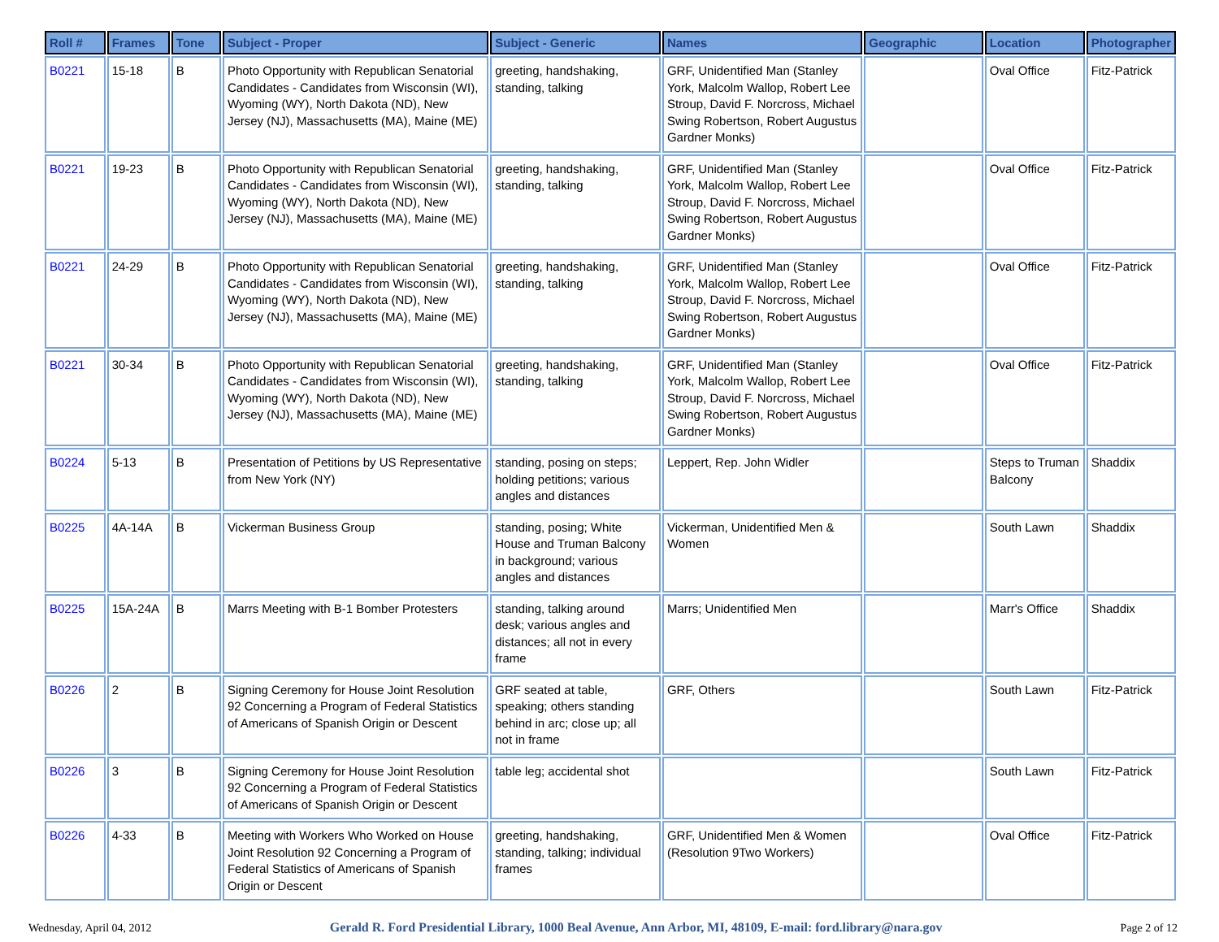| Roll # | Frames | Tone | Subject - Proper | Subject - Generic | Names | Geographic | Location | Photographer |
| --- | --- | --- | --- | --- | --- | --- | --- | --- |
| B0221 | 15-18 | B | Photo Opportunity with Republican Senatorial Candidates - Candidates from Wisconsin (WI), Wyoming (WY), North Dakota (ND), New Jersey (NJ), Massachusetts (MA), Maine (ME) | greeting, handshaking, standing, talking | GRF, Unidentified Man (Stanley York, Malcolm Wallop, Robert Lee Stroup, David F. Norcross, Michael Swing Robertson, Robert Augustus Gardner Monks) | | Oval Office | Fitz-Patrick |
| B0221 | 19-23 | B | Photo Opportunity with Republican Senatorial Candidates - Candidates from Wisconsin (WI), Wyoming (WY), North Dakota (ND), New Jersey (NJ), Massachusetts (MA), Maine (ME) | greeting, handshaking, standing, talking | GRF, Unidentified Man (Stanley York, Malcolm Wallop, Robert Lee Stroup, David F. Norcross, Michael Swing Robertson, Robert Augustus Gardner Monks) | | Oval Office | Fitz-Patrick |
| B0221 | 24-29 | B | Photo Opportunity with Republican Senatorial Candidates - Candidates from Wisconsin (WI), Wyoming (WY), North Dakota (ND), New Jersey (NJ), Massachusetts (MA), Maine (ME) | greeting, handshaking, standing, talking | GRF, Unidentified Man (Stanley York, Malcolm Wallop, Robert Lee Stroup, David F. Norcross, Michael Swing Robertson, Robert Augustus Gardner Monks) | | Oval Office | Fitz-Patrick |
| B0221 | 30-34 | B | Photo Opportunity with Republican Senatorial Candidates - Candidates from Wisconsin (WI), Wyoming (WY), North Dakota (ND), New Jersey (NJ), Massachusetts (MA), Maine (ME) | greeting, handshaking, standing, talking | GRF, Unidentified Man (Stanley York, Malcolm Wallop, Robert Lee Stroup, David F. Norcross, Michael Swing Robertson, Robert Augustus Gardner Monks) | | Oval Office | Fitz-Patrick |
| B0224 | 5-13 | B | Presentation of Petitions by US Representative from New York (NY) | standing, posing on steps; holding petitions; various angles and distances | Leppert, Rep. John Widler | | Steps to Truman Balcony | Shaddix |
| B0225 | 4A-14A | B | Vickerman Business Group | standing, posing; White House and Truman Balcony in background; various angles and distances | Vickerman, Unidentified Men & Women | | South Lawn | Shaddix |
| B0225 | 15A-24A | B | Marrs Meeting with B-1 Bomber Protesters | standing, talking around desk; various angles and distances; all not in every frame | Marrs; Unidentified Men | | Marr's Office | Shaddix |
| B0226 | 2 | B | Signing Ceremony for House Joint Resolution 92 Concerning a Program of Federal Statistics of Americans of Spanish Origin or Descent | GRF seated at table, speaking; others standing behind in arc; close up; all not in frame | GRF, Others | | South Lawn | Fitz-Patrick |
| B0226 | 3 | B | Signing Ceremony for House Joint Resolution 92 Concerning a Program of Federal Statistics of Americans of Spanish Origin or Descent | table leg; accidental shot | | | South Lawn | Fitz-Patrick |
| B0226 | 4-33 | B | Meeting with Workers Who Worked on House Joint Resolution 92 Concerning a Program of Federal Statistics of Americans of Spanish Origin or Descent | greeting, handshaking, standing, talking; individual frames | GRF, Unidentified Men & Women (Resolution 9Two Workers) | | Oval Office | Fitz-Patrick |
Wednesday, April 04, 2012 Gerald R. Ford Presidential Library, 1000 Beal Avenue, Ann Arbor, MI, 48109, E-mail: ford.library@nara.gov Page 2 of 12